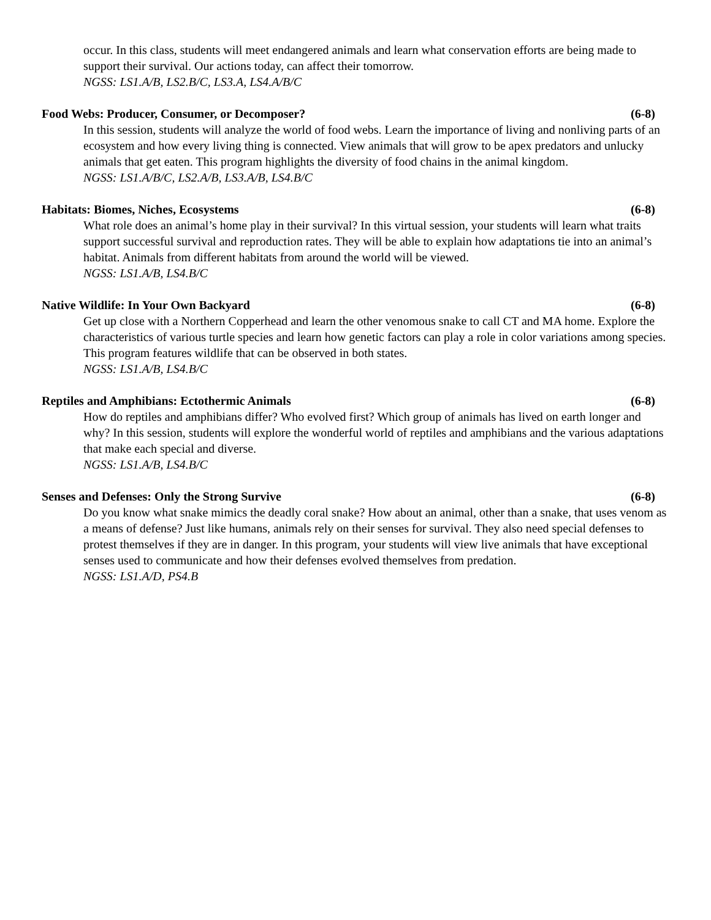occur. In this class, students will meet endangered animals and learn what conservation efforts are being made to support their survival. Our actions today, can affect their tomorrow.
NGSS: LS1.A/B, LS2.B/C, LS3.A, LS4.A/B/C
Food Webs: Producer, Consumer, or Decomposer? (6-8)
In this session, students will analyze the world of food webs. Learn the importance of living and nonliving parts of an ecosystem and how every living thing is connected. View animals that will grow to be apex predators and unlucky animals that get eaten. This program highlights the diversity of food chains in the animal kingdom.
NGSS: LS1.A/B/C, LS2.A/B, LS3.A/B, LS4.B/C
Habitats: Biomes, Niches, Ecosystems (6-8)
What role does an animal’s home play in their survival? In this virtual session, your students will learn what traits support successful survival and reproduction rates. They will be able to explain how adaptations tie into an animal’s habitat. Animals from different habitats from around the world will be viewed.
NGSS: LS1.A/B, LS4.B/C
Native Wildlife: In Your Own Backyard (6-8)
Get up close with a Northern Copperhead and learn the other venomous snake to call CT and MA home. Explore the characteristics of various turtle species and learn how genetic factors can play a role in color variations among species. This program features wildlife that can be observed in both states.
NGSS: LS1.A/B, LS4.B/C
Reptiles and Amphibians: Ectothermic Animals (6-8)
How do reptiles and amphibians differ? Who evolved first? Which group of animals has lived on earth longer and why? In this session, students will explore the wonderful world of reptiles and amphibians and the various adaptations that make each special and diverse.
NGSS: LS1.A/B, LS4.B/C
Senses and Defenses: Only the Strong Survive (6-8)
Do you know what snake mimics the deadly coral snake? How about an animal, other than a snake, that uses venom as a means of defense? Just like humans, animals rely on their senses for survival. They also need special defenses to protest themselves if they are in danger. In this program, your students will view live animals that have exceptional senses used to communicate and how their defenses evolved themselves from predation.
NGSS: LS1.A/D, PS4.B